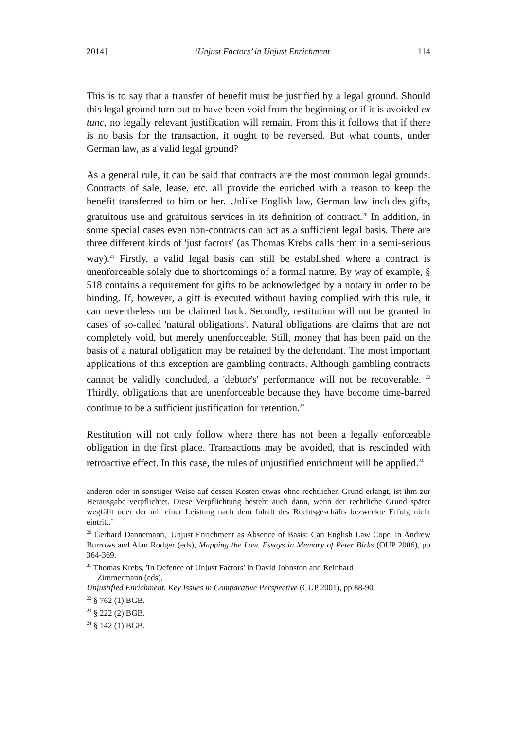2014] ‘Unjust Factors’ in Unjust Enrichment 114
This is to say that a transfer of benefit must be justified by a legal ground. Should this legal ground turn out to have been void from the beginning or if it is avoided ex tunc, no legally relevant justification will remain. From this it follows that if there is no basis for the transaction, it ought to be reversed. But what counts, under German law, as a valid legal ground?
As a general rule, it can be said that contracts are the most common legal grounds. Contracts of sale, lease, etc. all provide the enriched with a reason to keep the benefit transferred to him or her. Unlike English law, German law includes gifts, gratuitous use and gratuitous services in its definition of contract.<sup>20</sup> In addition, in some special cases even non-contracts can act as a sufficient legal basis. There are three different kinds of 'just factors' (as Thomas Krebs calls them in a semi-serious way).<sup>21</sup> Firstly, a valid legal basis can still be established where a contract is unenforceable solely due to shortcomings of a formal nature. By way of example, § 518 contains a requirement for gifts to be acknowledged by a notary in order to be binding. If, however, a gift is executed without having complied with this rule, it can nevertheless not be claimed back. Secondly, restitution will not be granted in cases of so-called 'natural obligations'. Natural obligations are claims that are not completely void, but merely unenforceable. Still, money that has been paid on the basis of a natural obligation may be retained by the defendant. The most important applications of this exception are gambling contracts. Although gambling contracts cannot be validly concluded, a 'debtor's' performance will not be recoverable. <sup>22</sup> Thirdly, obligations that are unenforceable because they have become time-barred continue to be a sufficient justification for retention.<sup>23</sup>
Restitution will not only follow where there has not been a legally enforceable obligation in the first place. Transactions may be avoided, that is rescinded with retroactive effect. In this case, the rules of unjustified enrichment will be applied.<sup>24</sup>
anderen oder in sonstiger Weise auf dessen Kosten etwas ohne rechtlichen Grund erlangt, ist ihm zur Herausgabe verpflichtet. Diese Verpflichtung besteht auch dann, wenn der rechtliche Grund später wegfällt oder der mit einer Leistung nach dem Inhalt des Rechtsgeschäfts bezweckte Erfolg nicht eintritt.’
<sup>20</sup> Gerhard Dannemann, 'Unjust Enrichment as Absence of Basis: Can English Law Cope' in Andrew Burrows and Alan Rodger (eds), Mapping the Law. Essays in Memory of Peter Birks (OUP 2006), pp 364-369.
<sup>21</sup> Thomas Krebs, 'In Defence of Unjust Factors' in David Johnston and Reinhard
Zimmermann (eds),
Unjustified Enrichment. Key Issues in Comparative Perspective (CUP 2001), pp 88-90.
<sup>22</sup> § 762 (1) BGB.
<sup>23</sup> § 222 (2) BGB.
<sup>24</sup> § 142 (1) BGB.